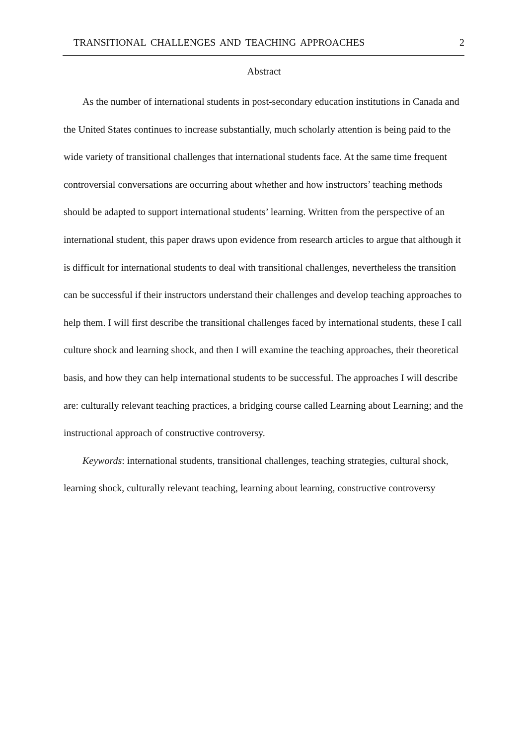TRANSITIONAL CHALLENGES AND TEACHING APPROACHES 2
Abstract
As the number of international students in post-secondary education institutions in Canada and the United States continues to increase substantially, much scholarly attention is being paid to the wide variety of transitional challenges that international students face. At the same time frequent controversial conversations are occurring about whether and how instructors’ teaching methods should be adapted to support international students’ learning. Written from the perspective of an international student, this paper draws upon evidence from research articles to argue that although it is difficult for international students to deal with transitional challenges, nevertheless the transition can be successful if their instructors understand their challenges and develop teaching approaches to help them. I will first describe the transitional challenges faced by international students, these I call culture shock and learning shock, and then I will examine the teaching approaches, their theoretical basis, and how they can help international students to be successful. The approaches I will describe are: culturally relevant teaching practices, a bridging course called Learning about Learning; and the instructional approach of constructive controversy.
Keywords: international students, transitional challenges, teaching strategies, cultural shock, learning shock, culturally relevant teaching, learning about learning, constructive controversy